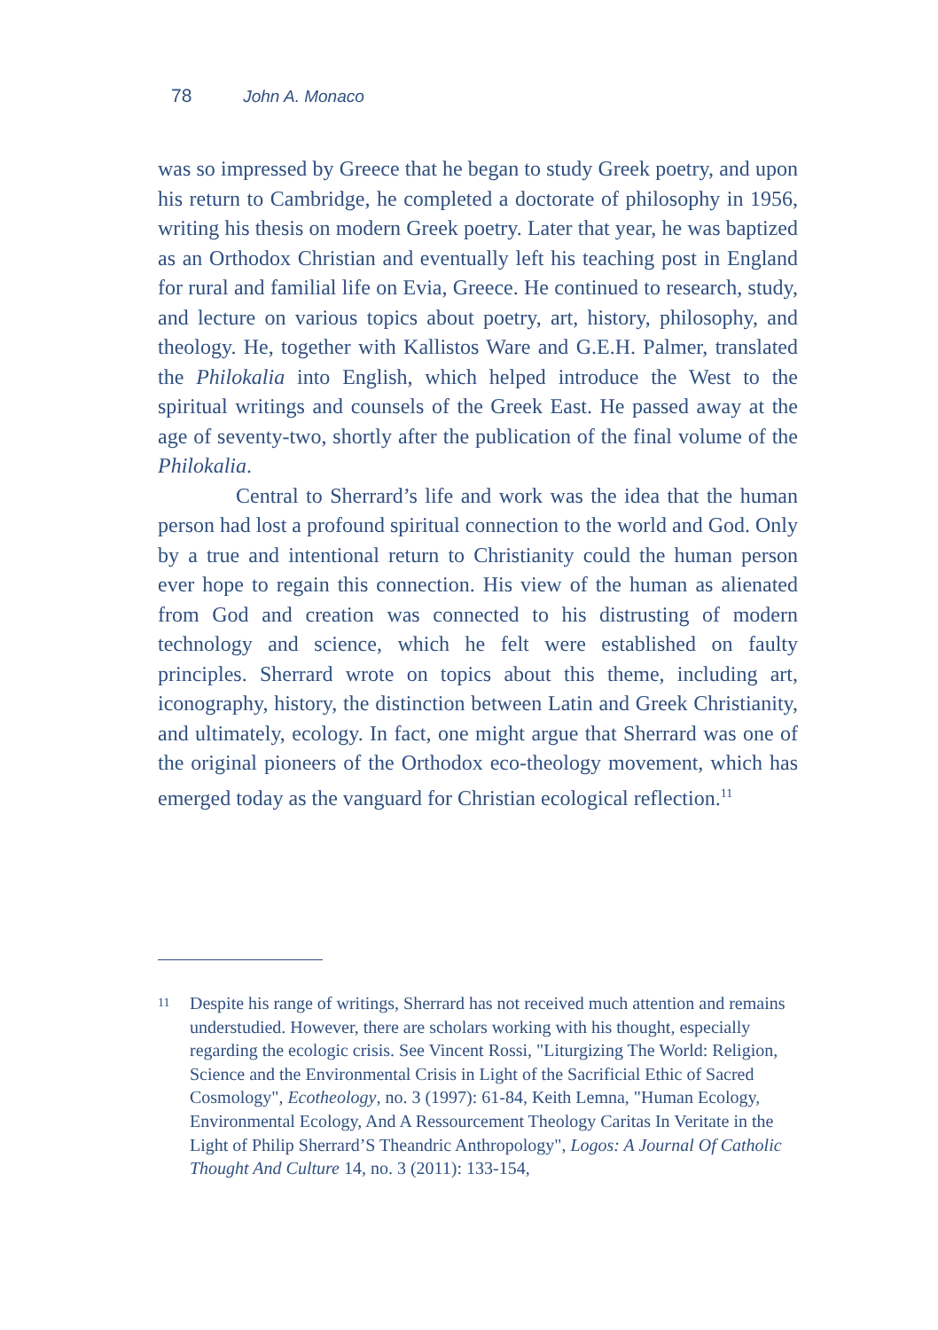78 John A. Monaco
was so impressed by Greece that he began to study Greek poetry, and upon his return to Cambridge, he completed a doctorate of philosophy in 1956, writing his thesis on modern Greek poetry. Later that year, he was baptized as an Orthodox Christian and eventually left his teaching post in England for rural and familial life on Evia, Greece. He continued to research, study, and lecture on various topics about poetry, art, history, philosophy, and theology. He, together with Kallistos Ware and G.E.H. Palmer, translated the Philokalia into English, which helped introduce the West to the spiritual writings and counsels of the Greek East. He passed away at the age of seventy-two, shortly after the publication of the final volume of the Philokalia.
Central to Sherrard’s life and work was the idea that the human person had lost a profound spiritual connection to the world and God. Only by a true and intentional return to Christianity could the human person ever hope to regain this connection. His view of the human as alienated from God and creation was connected to his distrusting of modern technology and science, which he felt were established on faulty principles. Sherrard wrote on topics about this theme, including art, iconography, history, the distinction between Latin and Greek Christianity, and ultimately, ecology. In fact, one might argue that Sherrard was one of the original pioneers of the Orthodox eco-theology movement, which has emerged today as the vanguard for Christian ecological reflection.<sup>11</sup>
11 Despite his range of writings, Sherrard has not received much attention and remains understudied. However, there are scholars working with his thought, especially regarding the ecologic crisis. See Vincent Rossi, "Liturgizing The World: Religion, Science and the Environmental Crisis in Light of the Sacrificial Ethic of Sacred Cosmology", Ecotheology, no. 3 (1997): 61-84, Keith Lemna, "Human Ecology, Environmental Ecology, And A Ressourcement Theology Caritas In Veritate in the Light of Philip Sherrard’S Theandric Anthropology", Logos: A Journal Of Catholic Thought And Culture 14, no. 3 (2011): 133-154,